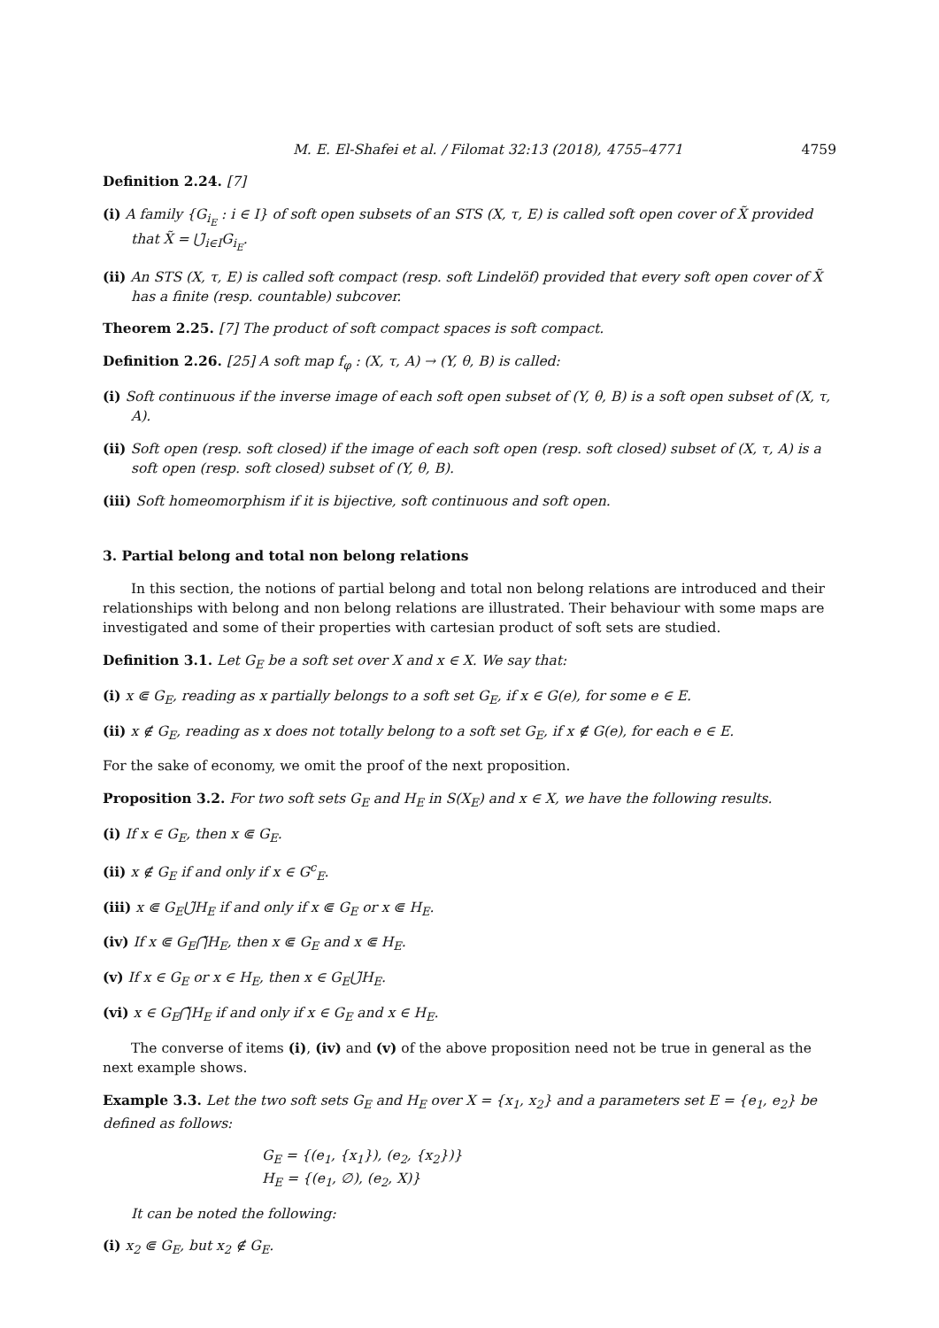M. E. El-Shafei et al. / Filomat 32:13 (2018), 4755–4771 4759
Definition 2.24. [7]
(i) A family {G<sub>i<sub>E</sub></sub> : i ∈ I} of soft open subsets of an STS (X, τ, E) is called soft open cover of X̃ provided that X̃ = ⋃̃<sub>i∈I</sub>G<sub>i<sub>E</sub></sub>.
(ii) An STS (X, τ, E) is called soft compact (resp. soft Lindelöf) provided that every soft open cover of X̃ has a finite (resp. countable) subcover.
Theorem 2.25. [7] The product of soft compact spaces is soft compact.
Definition 2.26. [25] A soft map f<sub>φ</sub> : (X, τ, A) → (Y, θ, B) is called:
(i) Soft continuous if the inverse image of each soft open subset of (Y, θ, B) is a soft open subset of (X, τ, A).
(ii) Soft open (resp. soft closed) if the image of each soft open (resp. soft closed) subset of (X, τ, A) is a soft open (resp. soft closed) subset of (Y, θ, B).
(iii) Soft homeomorphism if it is bijective, soft continuous and soft open.
3. Partial belong and total non belong relations
In this section, the notions of partial belong and total non belong relations are introduced and their relationships with belong and non belong relations are illustrated. Their behaviour with some maps are investigated and some of their properties with cartesian product of soft sets are studied.
Definition 3.1. Let G<sub>E</sub> be a soft set over X and x ∈ X. We say that:
(i) x ⋐ G<sub>E</sub>, reading as x partially belongs to a soft set G<sub>E</sub>, if x ∈ G(e), for some e ∈ E.
(ii) x ∉ G<sub>E</sub>, reading as x does not totally belong to a soft set G<sub>E</sub>, if x ∉ G(e), for each e ∈ E.
For the sake of economy, we omit the proof of the next proposition.
Proposition 3.2. For two soft sets G<sub>E</sub> and H<sub>E</sub> in S(X<sub>E</sub>) and x ∈ X, we have the following results.
(i) If x ∈ G<sub>E</sub>, then x ⋐ G<sub>E</sub>.
(ii) x ∉ G<sub>E</sub> if and only if x ∈ G<sup>c</sup><sub>E</sub>.
(iii) x ⋐ G<sub>E</sub>⋃̃H<sub>E</sub> if and only if x ⋐ G<sub>E</sub> or x ⋐ H<sub>E</sub>.
(iv) If x ⋐ G<sub>E</sub>⋂̃H<sub>E</sub>, then x ⋐ G<sub>E</sub> and x ⋐ H<sub>E</sub>.
(v) If x ∈ G<sub>E</sub> or x ∈ H<sub>E</sub>, then x ∈ G<sub>E</sub>⋃̃H<sub>E</sub>.
(vi) x ∈ G<sub>E</sub>⋂̃H<sub>E</sub> if and only if x ∈ G<sub>E</sub> and x ∈ H<sub>E</sub>.
The converse of items (i), (iv) and (v) of the above proposition need not be true in general as the next example shows.
Example 3.3. Let the two soft sets G<sub>E</sub> and H<sub>E</sub> over X = {x<sub>1</sub>, x<sub>2</sub>} and a parameters set E = {e<sub>1</sub>, e<sub>2</sub>} be defined as follows:
G<sub>E</sub> = {(e<sub>1</sub>, {x<sub>1</sub>}), (e<sub>2</sub>, {x<sub>2</sub>})}
H<sub>E</sub> = {(e<sub>1</sub>, ∅), (e<sub>2</sub>, X)}
It can be noted the following:
(i) x<sub>2</sub> ⋐ G<sub>E</sub>, but x<sub>2</sub> ∉ G<sub>E</sub>.